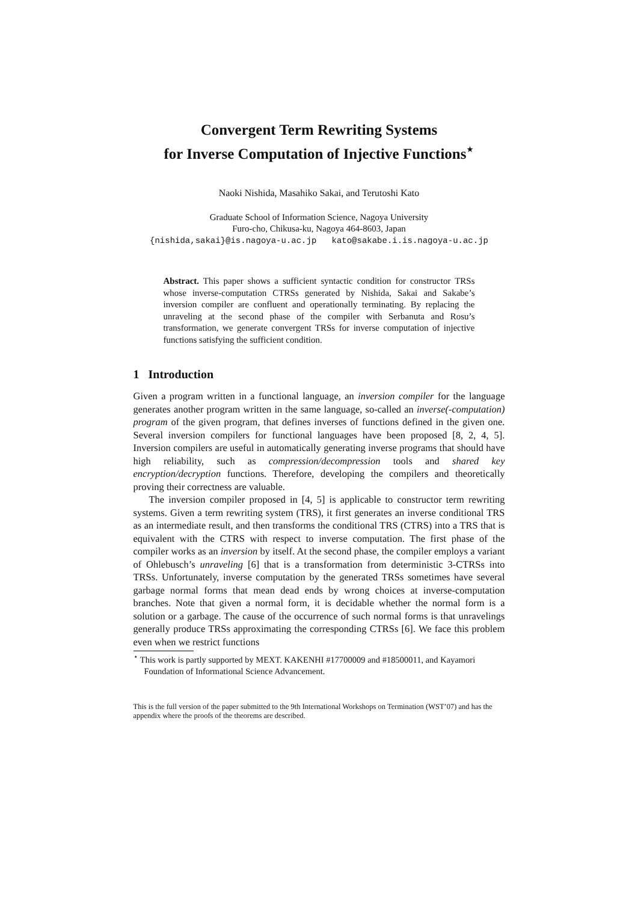Convergent Term Rewriting Systems
for Inverse Computation of Injective Functions<sup>⋆</sup>
Naoki Nishida, Masahiko Sakai, and Terutoshi Kato
Graduate School of Information Science, Nagoya University
Furo-cho, Chikusa-ku, Nagoya 464-8603, Japan
{nishida,sakai}@is.nagoya-u.ac.jp kato@sakabe.i.is.nagoya-u.ac.jp
Abstract. This paper shows a sufficient syntactic condition for constructor TRSs whose inverse-computation CTRSs generated by Nishida, Sakai and Sakabe’s inversion compiler are confluent and operationally terminating. By replacing the unraveling at the second phase of the compiler with Serbanuta and Rosu’s transformation, we generate convergent TRSs for inverse computation of injective functions satisfying the sufficient condition.
1 Introduction
Given a program written in a functional language, an inversion compiler for the language generates another program written in the same language, so-called an inverse(-computation) program of the given program, that defines inverses of functions defined in the given one. Several inversion compilers for functional languages have been proposed [8, 2, 4, 5]. Inversion compilers are useful in automatically generating inverse programs that should have high reliability, such as compression/decompression tools and shared key encryption/decryption functions. Therefore, developing the compilers and theoretically proving their correctness are valuable.
The inversion compiler proposed in [4, 5] is applicable to constructor term rewriting systems. Given a term rewriting system (TRS), it first generates an inverse conditional TRS as an intermediate result, and then transforms the conditional TRS (CTRS) into a TRS that is equivalent with the CTRS with respect to inverse computation. The first phase of the compiler works as an inversion by itself. At the second phase, the compiler employs a variant of Ohlebusch’s unraveling [6] that is a transformation from deterministic 3-CTRSs into TRSs. Unfortunately, inverse computation by the generated TRSs sometimes have several garbage normal forms that mean dead ends by wrong choices at inverse-computation branches. Note that given a normal form, it is decidable whether the normal form is a solution or a garbage. The cause of the occurrence of such normal forms is that unravelings generally produce TRSs approximating the corresponding CTRSs [6]. We face this problem even when we restrict functions
<sup>⋆</sup> This work is partly supported by MEXT. KAKENHI #17700009 and #18500011, and Kayamori Foundation of Informational Science Advancement.
This is the full version of the paper submitted to the 9th International Workshops on Termination (WST’07) and has the appendix where the proofs of the theorems are described.